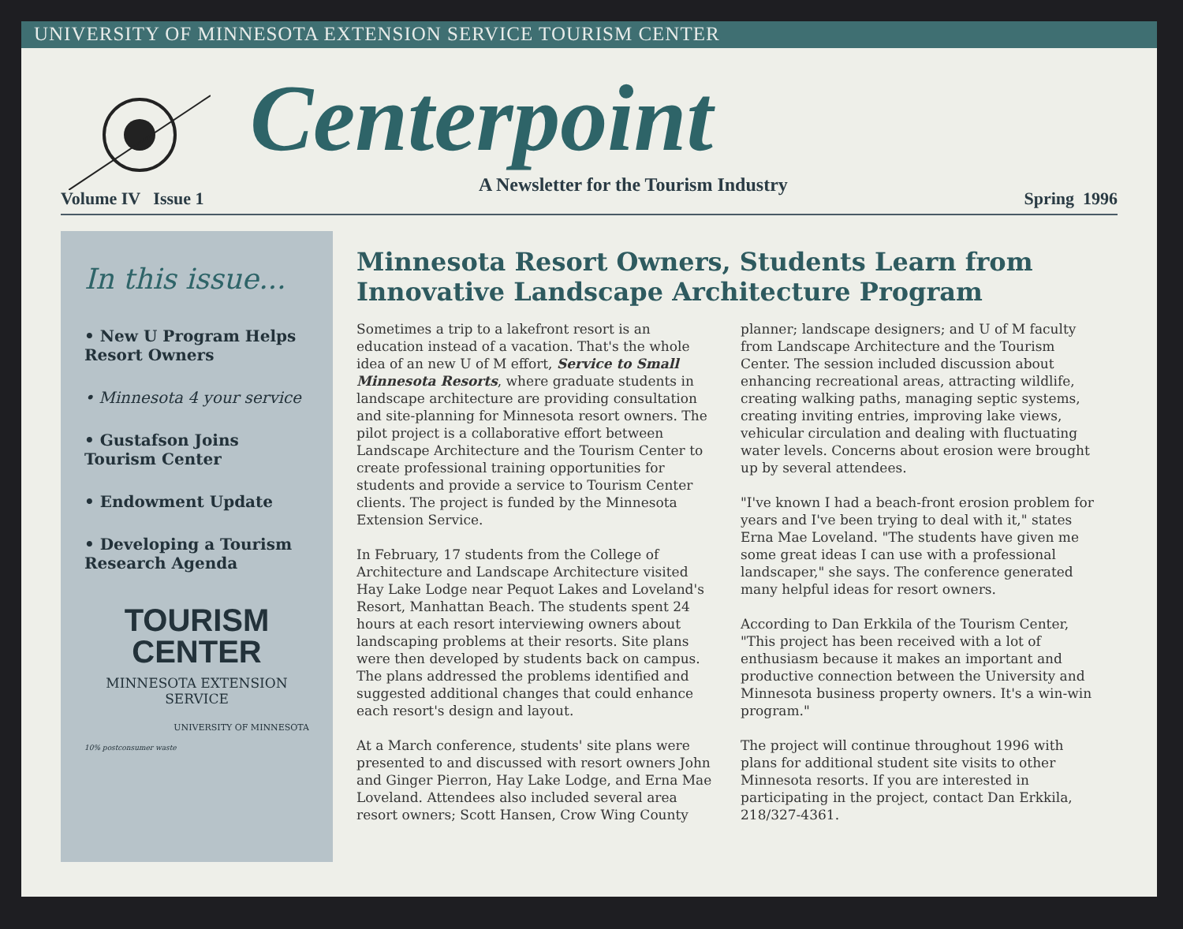UNIVERSITY OF MINNESOTA EXTENSION SERVICE TOURISM CENTER
Centerpoint
A Newsletter for the Tourism Industry
Volume IV Issue 1 Spring 1996
In this issue...
• New U Program Helps Resort Owners
• Minnesota 4 your service
• Gustafson Joins Tourism Center
• Endowment Update
• Developing a Tourism Research Agenda
TOURISM
CENTER
MINNESOTA EXTENSION SERVICE
UNIVERSITY OF MINNESOTA
10% postconsumer waste
Minnesota Resort Owners, Students Learn from Innovative Landscape Architecture Program
Sometimes a trip to a lakefront resort is an education instead of a vacation. That's the whole idea of an new U of M effort, Service to Small Minnesota Resorts, where graduate students in landscape architecture are providing consultation and site-planning for Minnesota resort owners. The pilot project is a collaborative effort between Landscape Architecture and the Tourism Center to create professional training opportunities for students and provide a service to Tourism Center clients. The project is funded by the Minnesota Extension Service.
In February, 17 students from the College of Architecture and Landscape Architecture visited Hay Lake Lodge near Pequot Lakes and Loveland's Resort, Manhattan Beach. The students spent 24 hours at each resort interviewing owners about landscaping problems at their resorts. Site plans were then developed by students back on campus. The plans addressed the problems identified and suggested additional changes that could enhance each resort's design and layout.
At a March conference, students' site plans were presented to and discussed with resort owners John and Ginger Pierron, Hay Lake Lodge, and Erna Mae Loveland. Attendees also included several area resort owners; Scott Hansen, Crow Wing County planner; landscape designers; and U of M faculty from Landscape Architecture and the Tourism Center. The session included discussion about enhancing recreational areas, attracting wildlife, creating walking paths, managing septic systems, creating inviting entries, improving lake views, vehicular circulation and dealing with fluctuating water levels. Concerns about erosion were brought up by several attendees.
"I've known I had a beach-front erosion problem for years and I've been trying to deal with it," states Erna Mae Loveland. "The students have given me some great ideas I can use with a professional landscaper," she says. The conference generated many helpful ideas for resort owners.
According to Dan Erkkila of the Tourism Center, "This project has been received with a lot of enthusiasm because it makes an important and productive connection between the University and Minnesota business property owners. It's a win-win program."
The project will continue throughout 1996 with plans for additional student site visits to other Minnesota resorts. If you are interested in participating in the project, contact Dan Erkkila, 218/327-4361.